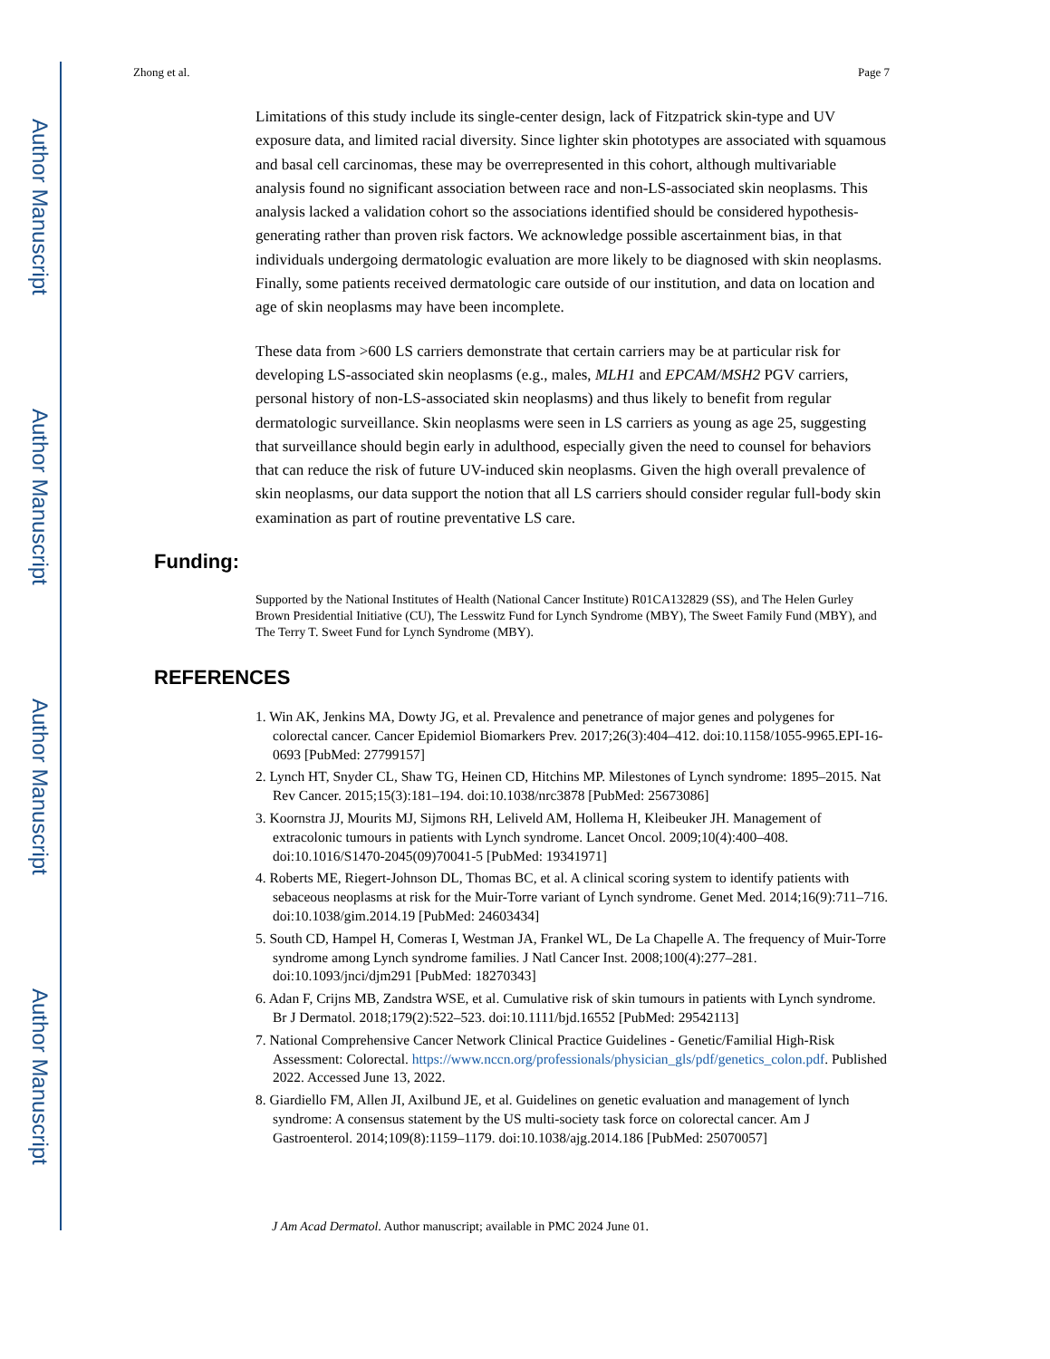Author Manuscript
Author Manuscript
Author Manuscript
Author Manuscript
Zhong et al. Page 7
Limitations of this study include its single-center design, lack of Fitzpatrick skin-type and UV exposure data, and limited racial diversity. Since lighter skin phototypes are associated with squamous and basal cell carcinomas, these may be overrepresented in this cohort, although multivariable analysis found no significant association between race and non-LS-associated skin neoplasms. This analysis lacked a validation cohort so the associations identified should be considered hypothesis-generating rather than proven risk factors. We acknowledge possible ascertainment bias, in that individuals undergoing dermatologic evaluation are more likely to be diagnosed with skin neoplasms. Finally, some patients received dermatologic care outside of our institution, and data on location and age of skin neoplasms may have been incomplete.
These data from >600 LS carriers demonstrate that certain carriers may be at particular risk for developing LS-associated skin neoplasms (e.g., males, MLH1 and EPCAM/MSH2 PGV carriers, personal history of non-LS-associated skin neoplasms) and thus likely to benefit from regular dermatologic surveillance. Skin neoplasms were seen in LS carriers as young as age 25, suggesting that surveillance should begin early in adulthood, especially given the need to counsel for behaviors that can reduce the risk of future UV-induced skin neoplasms. Given the high overall prevalence of skin neoplasms, our data support the notion that all LS carriers should consider regular full-body skin examination as part of routine preventative LS care.
Funding:
Supported by the National Institutes of Health (National Cancer Institute) R01CA132829 (SS), and The Helen Gurley Brown Presidential Initiative (CU), The Lesswitz Fund for Lynch Syndrome (MBY), The Sweet Family Fund (MBY), and The Terry T. Sweet Fund for Lynch Syndrome (MBY).
REFERENCES
1. Win AK, Jenkins MA, Dowty JG, et al. Prevalence and penetrance of major genes and polygenes for colorectal cancer. Cancer Epidemiol Biomarkers Prev. 2017;26(3):404–412. doi:10.1158/1055-9965.EPI-16-0693 [PubMed: 27799157]
2. Lynch HT, Snyder CL, Shaw TG, Heinen CD, Hitchins MP. Milestones of Lynch syndrome: 1895–2015. Nat Rev Cancer. 2015;15(3):181–194. doi:10.1038/nrc3878 [PubMed: 25673086]
3. Koornstra JJ, Mourits MJ, Sijmons RH, Leliveld AM, Hollema H, Kleibeuker JH. Management of extracolonic tumours in patients with Lynch syndrome. Lancet Oncol. 2009;10(4):400–408. doi:10.1016/S1470-2045(09)70041-5 [PubMed: 19341971]
4. Roberts ME, Riegert-Johnson DL, Thomas BC, et al. A clinical scoring system to identify patients with sebaceous neoplasms at risk for the Muir-Torre variant of Lynch syndrome. Genet Med. 2014;16(9):711–716. doi:10.1038/gim.2014.19 [PubMed: 24603434]
5. South CD, Hampel H, Comeras I, Westman JA, Frankel WL, De La Chapelle A. The frequency of Muir-Torre syndrome among Lynch syndrome families. J Natl Cancer Inst. 2008;100(4):277–281. doi:10.1093/jnci/djm291 [PubMed: 18270343]
6. Adan F, Crijns MB, Zandstra WSE, et al. Cumulative risk of skin tumours in patients with Lynch syndrome. Br J Dermatol. 2018;179(2):522–523. doi:10.1111/bjd.16552 [PubMed: 29542113]
7. National Comprehensive Cancer Network Clinical Practice Guidelines - Genetic/Familial High-Risk Assessment: Colorectal. https://www.nccn.org/professionals/physician_gls/pdf/genetics_colon.pdf. Published 2022. Accessed June 13, 2022.
8. Giardiello FM, Allen JI, Axilbund JE, et al. Guidelines on genetic evaluation and management of lynch syndrome: A consensus statement by the US multi-society task force on colorectal cancer. Am J Gastroenterol. 2014;109(8):1159–1179. doi:10.1038/ajg.2014.186 [PubMed: 25070057]
J Am Acad Dermatol. Author manuscript; available in PMC 2024 June 01.